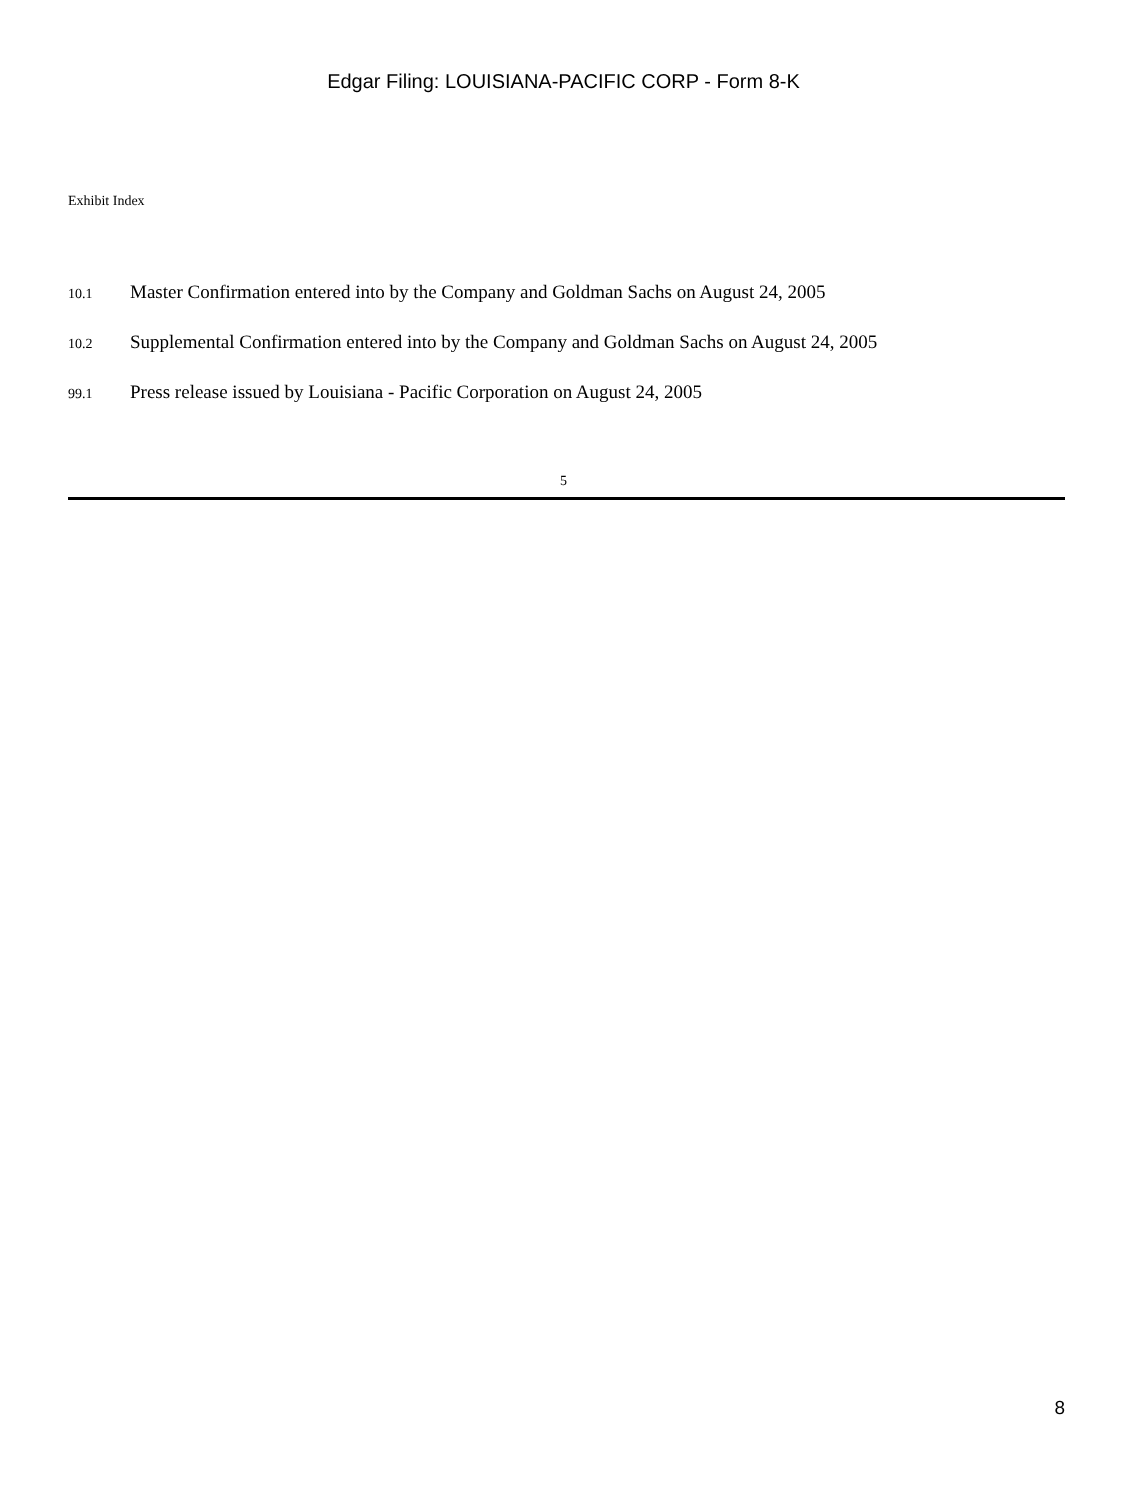Edgar Filing: LOUISIANA-PACIFIC CORP - Form 8-K
Exhibit Index
10.1 Master Confirmation entered into by the Company and Goldman Sachs on August 24, 2005
10.2 Supplemental Confirmation entered into by the Company and Goldman Sachs on August 24, 2005
99.1 Press release issued by Louisiana - Pacific Corporation on August 24, 2005
5
8